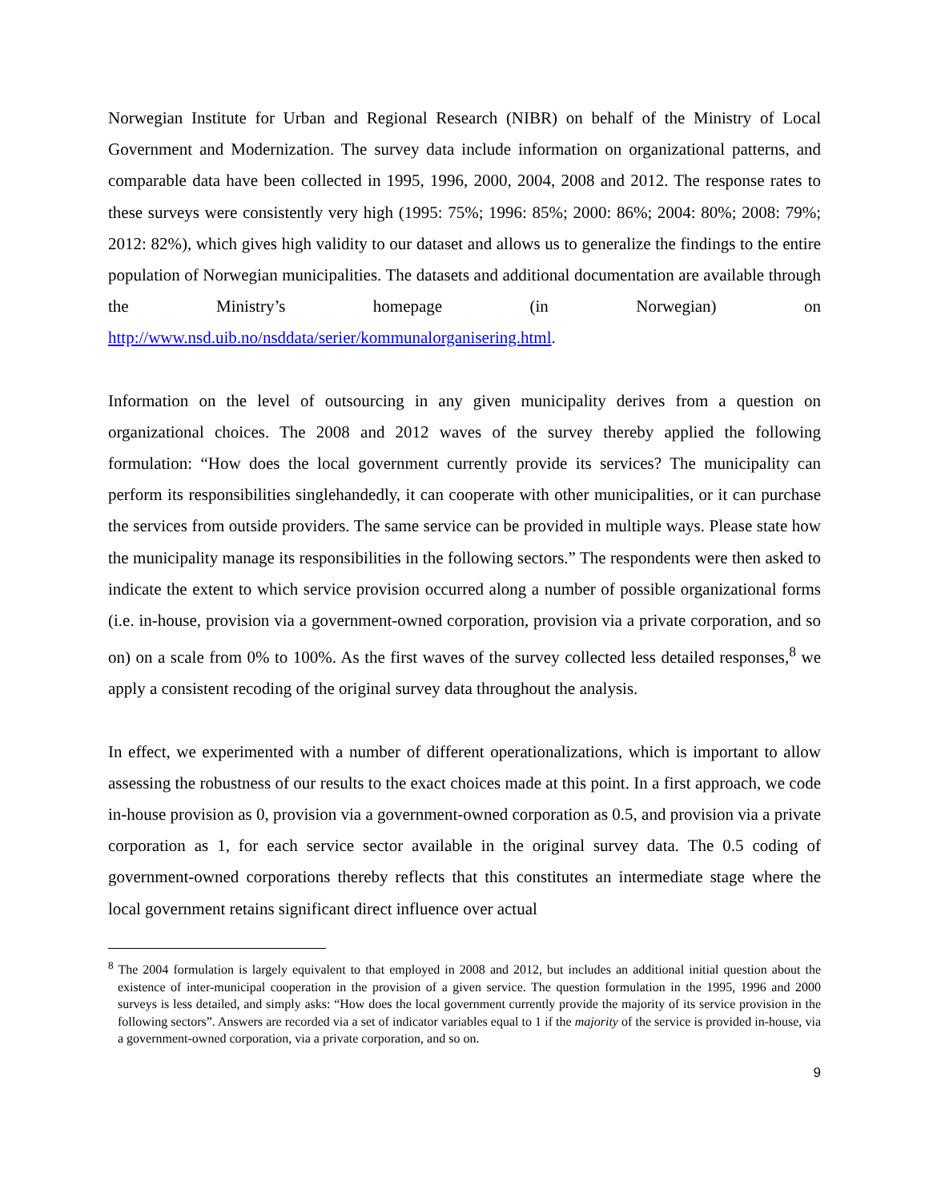Norwegian Institute for Urban and Regional Research (NIBR) on behalf of the Ministry of Local Government and Modernization. The survey data include information on organizational patterns, and comparable data have been collected in 1995, 1996, 2000, 2004, 2008 and 2012. The response rates to these surveys were consistently very high (1995: 75%; 1996: 85%; 2000: 86%; 2004: 80%; 2008: 79%; 2012: 82%), which gives high validity to our dataset and allows us to generalize the findings to the entire population of Norwegian municipalities. The datasets and additional documentation are available through the Ministry’s homepage (in Norwegian) on http://www.nsd.uib.no/nsddata/serier/kommunalorganisering.html.
Information on the level of outsourcing in any given municipality derives from a question on organizational choices. The 2008 and 2012 waves of the survey thereby applied the following formulation: “How does the local government currently provide its services? The municipality can perform its responsibilities singlehandedly, it can cooperate with other municipalities, or it can purchase the services from outside providers. The same service can be provided in multiple ways. Please state how the municipality manage its responsibilities in the following sectors.” The respondents were then asked to indicate the extent to which service provision occurred along a number of possible organizational forms (i.e. in-house, provision via a government-owned corporation, provision via a private corporation, and so on) on a scale from 0% to 100%. As the first waves of the survey collected less detailed responses,<sup>8</sup> we apply a consistent recoding of the original survey data throughout the analysis.
In effect, we experimented with a number of different operationalizations, which is important to allow assessing the robustness of our results to the exact choices made at this point. In a first approach, we code in-house provision as 0, provision via a government-owned corporation as 0.5, and provision via a private corporation as 1, for each service sector available in the original survey data. The 0.5 coding of government-owned corporations thereby reflects that this constitutes an intermediate stage where the local government retains significant direct influence over actual
<sup>8</sup> The 2004 formulation is largely equivalent to that employed in 2008 and 2012, but includes an additional initial question about the existence of inter-municipal cooperation in the provision of a given service. The question formulation in the 1995, 1996 and 2000 surveys is less detailed, and simply asks: “How does the local government currently provide the majority of its service provision in the following sectors”. Answers are recorded via a set of indicator variables equal to 1 if the majority of the service is provided in-house, via a government-owned corporation, via a private corporation, and so on.
9